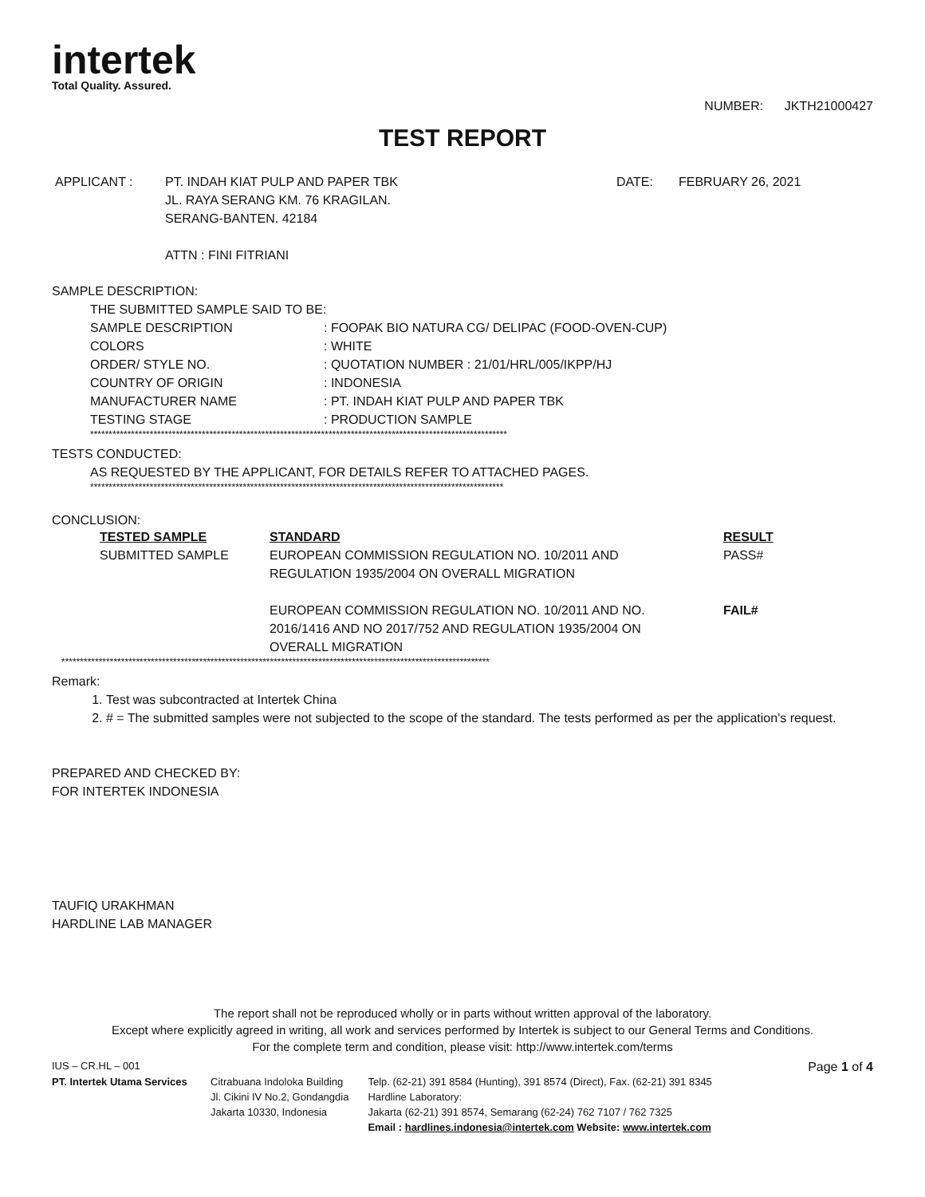intertek
Total Quality. Assured.
NUMBER: JKTH21000427
TEST REPORT
| APPLICANT : | PT. INDAH KIAT PULP AND PAPER TBK JL. RAYA SERANG KM. 76 KRAGILAN. SERANG-BANTEN. 42184 ATTN : FINI FITRIANI | DATE: | FEBRUARY 26, 2021 |
SAMPLE DESCRIPTION:
| THE SUBMITTED SAMPLE SAID TO BE: | |
| SAMPLE DESCRIPTION | : FOOPAK BIO NATURA CG/ DELIPAC (FOOD-OVEN-CUP) |
| COLORS | : WHITE |
| ORDER/ STYLE NO. | : QUOTATION NUMBER : 21/01/HRL/005/IKPP/HJ |
| COUNTRY OF ORIGIN | : INDONESIA |
| MANUFACTURER NAME | : PT. INDAH KIAT PULP AND PAPER TBK |
| TESTING STAGE | : PRODUCTION SAMPLE |
****************************************************************************************************************
TESTS CONDUCTED:
AS REQUESTED BY THE APPLICANT, FOR DETAILS REFER TO ATTACHED PAGES.
***************************************************************************************************************
CONCLUSION:
| TESTED SAMPLE | STANDARD | RESULT |
| --- | --- | --- |
| SUBMITTED SAMPLE | EUROPEAN COMMISSION REGULATION NO. 10/2011 AND REGULATION 1935/2004 ON OVERALL MIGRATION | PASS# |
| | EUROPEAN COMMISSION REGULATION NO. 10/2011 AND NO. 2016/1416 AND NO 2017/752 AND REGULATION 1935/2004 ON OVERALL MIGRATION | FAIL# |
*******************************************************************************************************************
Remark:
1. Test was subcontracted at Intertek China
2. # = The submitted samples were not subjected to the scope of the standard. The tests performed as per the application's request.
PREPARED AND CHECKED BY:
FOR INTERTEK INDONESIA
TAUFIQ URAKHMAN
HARDLINE LAB MANAGER
The report shall not be reproduced wholly or in parts without written approval of the laboratory.
Except where explicitly agreed in writing, all work and services performed by Intertek is subject to our General Terms and Conditions.
For the complete term and condition, please visit: http://www.intertek.com/terms
IUS – CR.HL – 001 Page 1 of 4
PT. Intertek Utama Services
Citrabuana Indoloka Building
Jl. Cikini IV No.2, Gondangdia
Jakarta 10330, Indonesia
Telp. (62-21) 391 8584 (Hunting), 391 8574 (Direct), Fax. (62-21) 391 8345
Hardline Laboratory:
Jakarta (62-21) 391 8574, Semarang (62-24) 762 7107 / 762 7325
Email : hardlines.indonesia@intertek.com Website: www.intertek.com